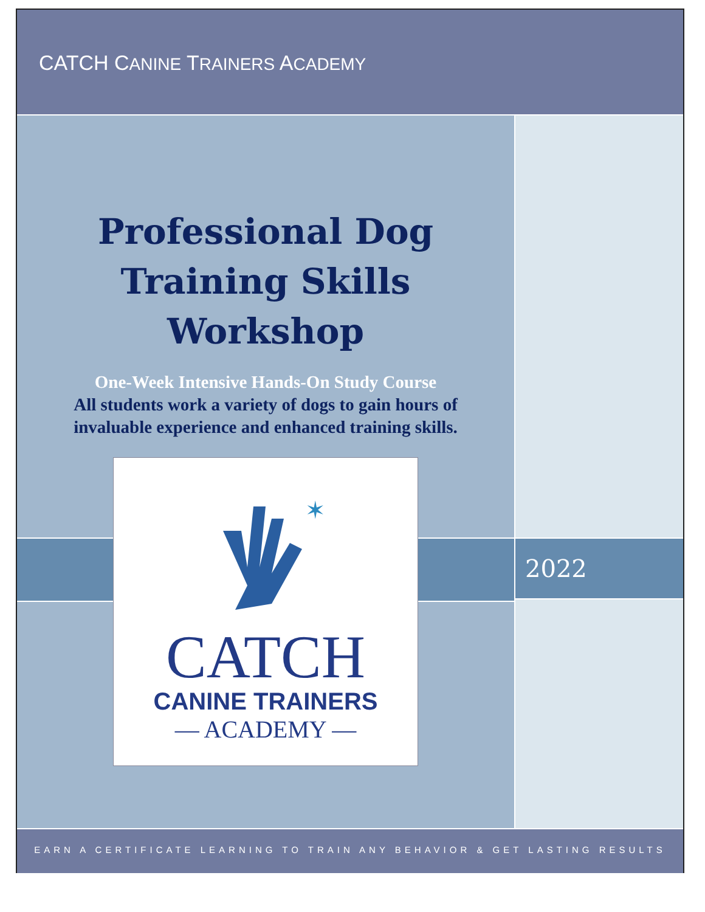CATCH CANINE TRAINERS ACADEMY
Professional Dog
Training Skills
Workshop
One-Week Intensive Hands-On Study Course
All students work a variety of dogs to gain hours of
invaluable experience and enhanced training skills.
✶
CATCH
CANINE TRAINERS
— ACADEMY —
2022
EARN A CERTIFICATE LEARNING TO TRAIN ANY BEHAVIOR & GET LASTING RESULTS